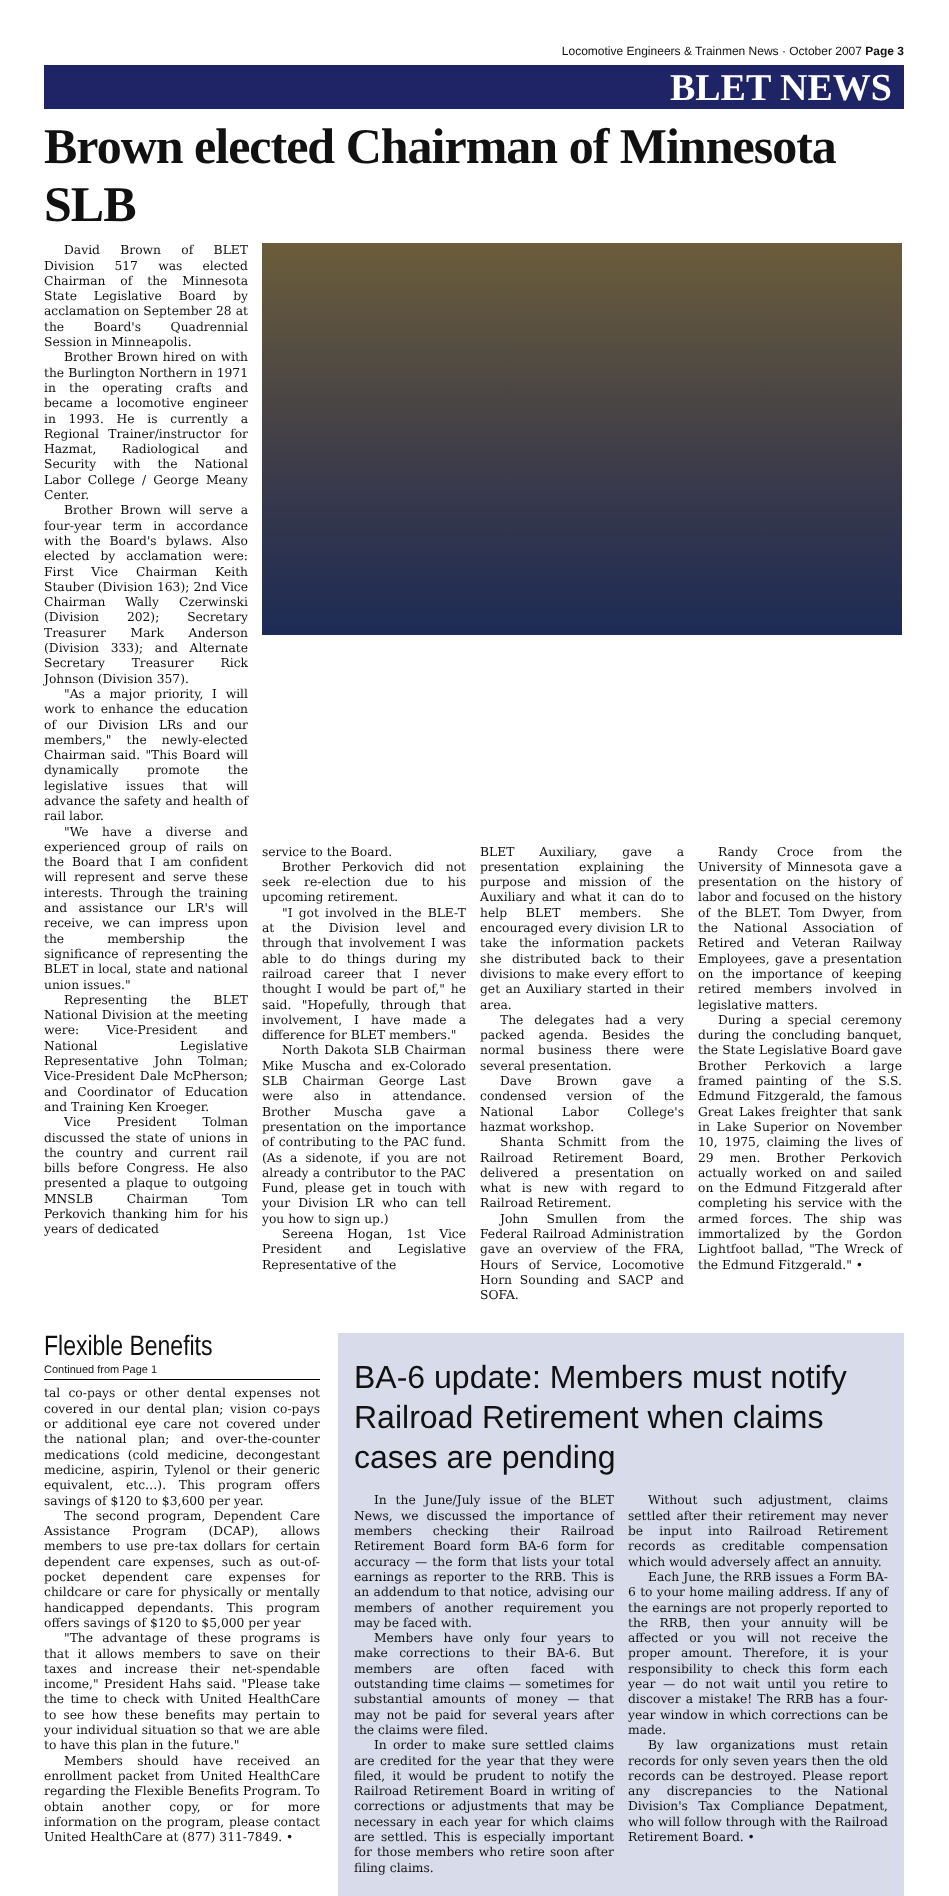Locomotive Engineers & Trainmen News · October 2007 Page 3
BLET NEWS
Brown elected Chairman of Minnesota SLB
David Brown of BLET Division 517 was elected Chairman of the Minnesota State Legislative Board by acclamation on September 28 at the Board's Quadrennial Session in Minneapolis.
Brother Brown hired on with the Burlington Northern in 1971 in the operating crafts and became a locomotive engineer in 1993. He is currently a Regional Trainer/instructor for Hazmat, Radiological and Security with the National Labor College / George Meany Center.
Brother Brown will serve a four-year term in accordance with the Board's bylaws. Also elected by acclamation were: First Vice Chairman Keith Stauber (Division 163); 2nd Vice Chairman Wally Czerwinski (Division 202); Secretary Treasurer Mark Anderson (Division 333); and Alternate Secretary Treasurer Rick Johnson (Division 357).
"As a major priority, I will work to enhance the education of our Division LRs and our members," the newly-elected Chairman said. "This Board will dynamically promote the legislative issues that will advance the safety and health of rail labor.
"We have a diverse and experienced group of rails on the Board that I am confident will represent and serve these interests. Through the training and assistance our LR's will receive, we can impress upon the membership the significance of representing the BLET in local, state and national union issues."
Representing the BLET National Division at the meeting were: Vice-President and National Legislative Representative John Tolman; Vice-President Dale McPherson; and Coordinator of Education and Training Ken Kroeger.
Vice President Tolman discussed the state of unions in the country and current rail bills before Congress. He also presented a plaque to outgoing MNSLB Chairman Tom Perkovich thanking him for his years of dedicated
service to the Board.
Brother Perkovich did not seek re-election due to his upcoming retirement.
"I got involved in the BLE-T at the Division level and through that involvement I was able to do things during my railroad career that I never thought I would be part of," he said. "Hopefully, through that involvement, I have made a difference for BLET members."
North Dakota SLB Chairman Mike Muscha and ex-Colorado SLB Chairman George Last were also in attendance. Brother Muscha gave a presentation on the importance of contributing to the PAC fund. (As a sidenote, if you are not already a contributor to the PAC Fund, please get in touch with your Division LR who can tell you how to sign up.)
Sereena Hogan, 1st Vice President and Legislative Representative of the
BLET Auxiliary, gave a presentation explaining the purpose and mission of the Auxiliary and what it can do to help BLET members. She encouraged every division LR to take the information packets she distributed back to their divisions to make every effort to get an Auxiliary started in their area.
The delegates had a very packed agenda. Besides the normal business there were several presentation.
Dave Brown gave a condensed version of the National Labor College's hazmat workshop.
Shanta Schmitt from the Railroad Retirement Board, delivered a presentation on what is new with regard to Railroad Retirement.
John Smullen from the Federal Railroad Administration gave an overview of the FRA, Hours of Service, Locomotive Horn Sounding and SACP and SOFA.
Randy Croce from the University of Minnesota gave a presentation on the history of labor and focused on the history of the BLET. Tom Dwyer, from the National Association of Retired and Veteran Railway Employees, gave a presentation on the importance of keeping retired members involved in legislative matters.
During a special ceremony during the concluding banquet, the State Legislative Board gave Brother Perkovich a large framed painting of the S.S. Edmund Fitzgerald, the famous Great Lakes freighter that sank in Lake Superior on November 10, 1975, claiming the lives of 29 men. Brother Perkovich actually worked on and sailed on the Edmund Fitzgerald after completing his service with the armed forces. The ship was immortalized by the Gordon Lightfoot ballad, "The Wreck of the Edmund Fitzgerald." •
Flexible Benefits
Continued from Page 1
tal co-pays or other dental expenses not covered in our dental plan; vision co-pays or additional eye care not covered under the national plan; and over-the-counter medications (cold medicine, decongestant medicine, aspirin, Tylenol or their generic equivalent, etc…). This program offers savings of $120 to $3,600 per year.
The second program, Dependent Care Assistance Program (DCAP), allows members to use pre-tax dollars for certain dependent care expenses, such as out-of-pocket dependent care expenses for childcare or care for physically or mentally handicapped dependants. This program offers savings of $120 to $5,000 per year
"The advantage of these programs is that it allows members to save on their taxes and increase their net-spendable income," President Hahs said. "Please take the time to check with United HealthCare to see how these benefits may pertain to your individual situation so that we are able to have this plan in the future."
Members should have received an enrollment packet from United HealthCare regarding the Flexible Benefits Program. To obtain another copy, or for more information on the program, please contact United HealthCare at (877) 311-7849. •
BA-6 update: Members must notify Railroad Retirement when claims cases are pending
In the June/July issue of the BLET News, we discussed the importance of members checking their Railroad Retirement Board form BA-6 form for accuracy — the form that lists your total earnings as reporter to the RRB. This is an addendum to that notice, advising our members of another requirement you may be faced with.
Members have only four years to make corrections to their BA-6. But members are often faced with outstanding time claims — sometimes for substantial amounts of money — that may not be paid for several years after the claims were filed.
In order to make sure settled claims are credited for the year that they were filed, it would be prudent to notify the Railroad Retirement Board in writing of corrections or adjustments that may be necessary in each year for which claims are settled. This is especially important for those members who retire soon after filing claims.
Without such adjustment, claims settled after their retirement may never be input into Railroad Retirement records as creditable compensation which would adversely affect an annuity.
Each June, the RRB issues a Form BA-6 to your home mailing address. If any of the earnings are not properly reported to the RRB, then your annuity will be affected or you will not receive the proper amount. Therefore, it is your responsibility to check this form each year — do not wait until you retire to discover a mistake! The RRB has a four-year window in which corrections can be made.
By law organizations must retain records for only seven years then the old records can be destroyed. Please report any discrepancies to the National Division's Tax Compliance Depatment, who will follow through with the Railroad Retirement Board. •